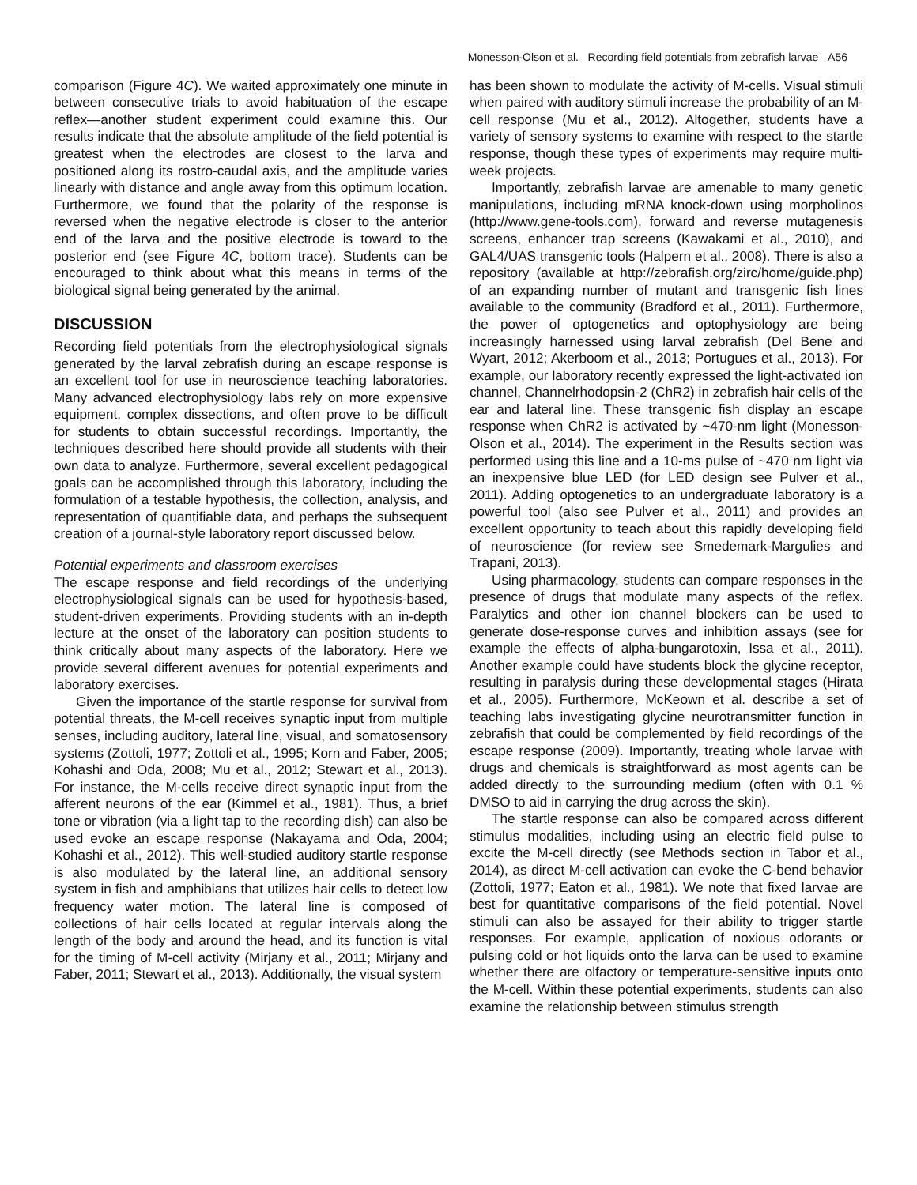Monesson-Olson et al. Recording field potentials from zebrafish larvae A56
comparison (Figure 4C). We waited approximately one minute in between consecutive trials to avoid habituation of the escape reflex—another student experiment could examine this. Our results indicate that the absolute amplitude of the field potential is greatest when the electrodes are closest to the larva and positioned along its rostro-caudal axis, and the amplitude varies linearly with distance and angle away from this optimum location. Furthermore, we found that the polarity of the response is reversed when the negative electrode is closer to the anterior end of the larva and the positive electrode is toward to the posterior end (see Figure 4C, bottom trace). Students can be encouraged to think about what this means in terms of the biological signal being generated by the animal.
DISCUSSION
Recording field potentials from the electrophysiological signals generated by the larval zebrafish during an escape response is an excellent tool for use in neuroscience teaching laboratories. Many advanced electrophysiology labs rely on more expensive equipment, complex dissections, and often prove to be difficult for students to obtain successful recordings. Importantly, the techniques described here should provide all students with their own data to analyze. Furthermore, several excellent pedagogical goals can be accomplished through this laboratory, including the formulation of a testable hypothesis, the collection, analysis, and representation of quantifiable data, and perhaps the subsequent creation of a journal-style laboratory report discussed below.
Potential experiments and classroom exercises
The escape response and field recordings of the underlying electrophysiological signals can be used for hypothesis-based, student-driven experiments. Providing students with an in-depth lecture at the onset of the laboratory can position students to think critically about many aspects of the laboratory. Here we provide several different avenues for potential experiments and laboratory exercises.
Given the importance of the startle response for survival from potential threats, the M-cell receives synaptic input from multiple senses, including auditory, lateral line, visual, and somatosensory systems (Zottoli, 1977; Zottoli et al., 1995; Korn and Faber, 2005; Kohashi and Oda, 2008; Mu et al., 2012; Stewart et al., 2013). For instance, the M-cells receive direct synaptic input from the afferent neurons of the ear (Kimmel et al., 1981). Thus, a brief tone or vibration (via a light tap to the recording dish) can also be used evoke an escape response (Nakayama and Oda, 2004; Kohashi et al., 2012). This well-studied auditory startle response is also modulated by the lateral line, an additional sensory system in fish and amphibians that utilizes hair cells to detect low frequency water motion. The lateral line is composed of collections of hair cells located at regular intervals along the length of the body and around the head, and its function is vital for the timing of M-cell activity (Mirjany et al., 2011; Mirjany and Faber, 2011; Stewart et al., 2013). Additionally, the visual system
has been shown to modulate the activity of M-cells. Visual stimuli when paired with auditory stimuli increase the probability of an M-cell response (Mu et al., 2012). Altogether, students have a variety of sensory systems to examine with respect to the startle response, though these types of experiments may require multi-week projects.
Importantly, zebrafish larvae are amenable to many genetic manipulations, including mRNA knock-down using morpholinos (http://www.gene-tools.com), forward and reverse mutagenesis screens, enhancer trap screens (Kawakami et al., 2010), and GAL4/UAS transgenic tools (Halpern et al., 2008). There is also a repository (available at http://zebrafish.org/zirc/home/guide.php) of an expanding number of mutant and transgenic fish lines available to the community (Bradford et al., 2011). Furthermore, the power of optogenetics and optophysiology are being increasingly harnessed using larval zebrafish (Del Bene and Wyart, 2012; Akerboom et al., 2013; Portugues et al., 2013). For example, our laboratory recently expressed the light-activated ion channel, Channelrhodopsin-2 (ChR2) in zebrafish hair cells of the ear and lateral line. These transgenic fish display an escape response when ChR2 is activated by ~470-nm light (Monesson-Olson et al., 2014). The experiment in the Results section was performed using this line and a 10-ms pulse of ~470 nm light via an inexpensive blue LED (for LED design see Pulver et al., 2011). Adding optogenetics to an undergraduate laboratory is a powerful tool (also see Pulver et al., 2011) and provides an excellent opportunity to teach about this rapidly developing field of neuroscience (for review see Smedemark-Margulies and Trapani, 2013).
Using pharmacology, students can compare responses in the presence of drugs that modulate many aspects of the reflex. Paralytics and other ion channel blockers can be used to generate dose-response curves and inhibition assays (see for example the effects of alpha-bungarotoxin, Issa et al., 2011). Another example could have students block the glycine receptor, resulting in paralysis during these developmental stages (Hirata et al., 2005). Furthermore, McKeown et al. describe a set of teaching labs investigating glycine neurotransmitter function in zebrafish that could be complemented by field recordings of the escape response (2009). Importantly, treating whole larvae with drugs and chemicals is straightforward as most agents can be added directly to the surrounding medium (often with 0.1 % DMSO to aid in carrying the drug across the skin).
The startle response can also be compared across different stimulus modalities, including using an electric field pulse to excite the M-cell directly (see Methods section in Tabor et al., 2014), as direct M-cell activation can evoke the C-bend behavior (Zottoli, 1977; Eaton et al., 1981). We note that fixed larvae are best for quantitative comparisons of the field potential. Novel stimuli can also be assayed for their ability to trigger startle responses. For example, application of noxious odorants or pulsing cold or hot liquids onto the larva can be used to examine whether there are olfactory or temperature-sensitive inputs onto the M-cell. Within these potential experiments, students can also examine the relationship between stimulus strength